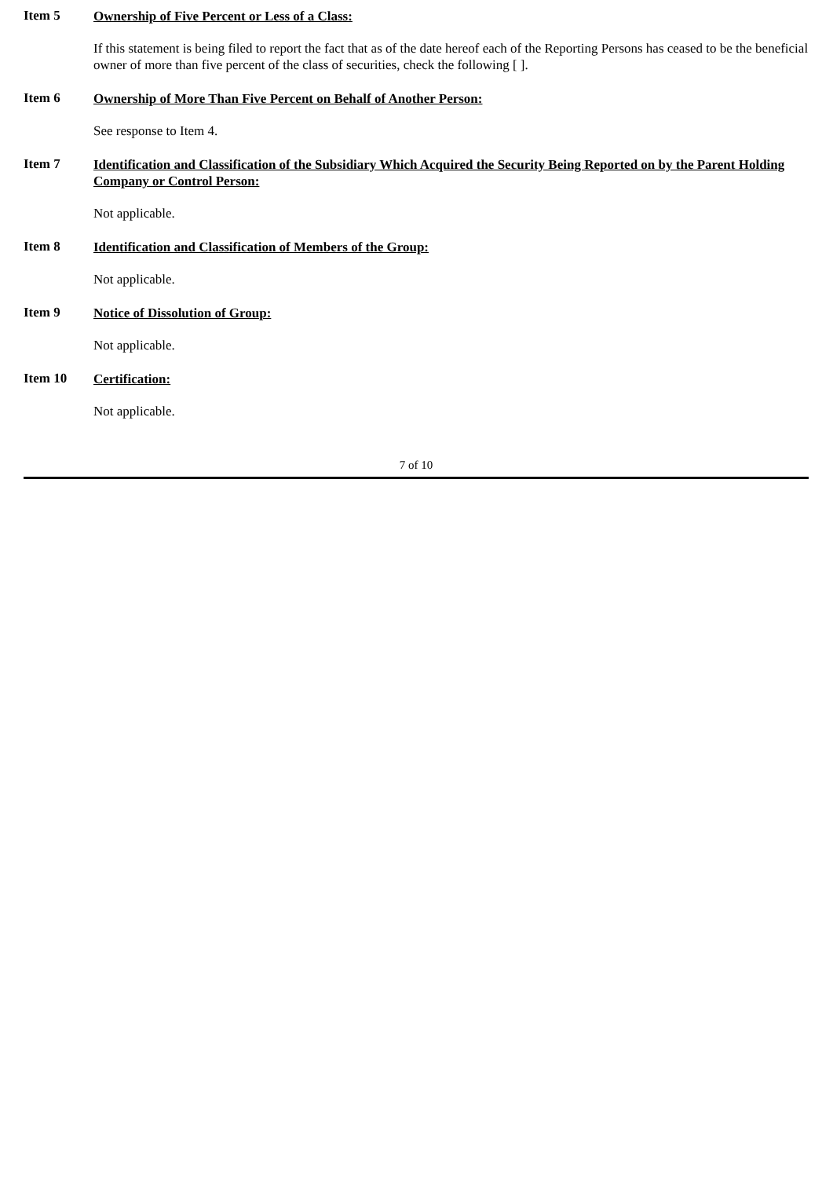Item 5
Ownership of Five Percent or Less of a Class:
If this statement is being filed to report the fact that as of the date hereof each of the Reporting Persons has ceased to be the beneficial owner of more than five percent of the class of securities, check the following [ ].
Item 6
Ownership of More Than Five Percent on Behalf of Another Person:
See response to Item 4.
Item 7
Identification and Classification of the Subsidiary Which Acquired the Security Being Reported on by the Parent Holding Company or Control Person:
Not applicable.
Item 8
Identification and Classification of Members of the Group:
Not applicable.
Item 9
Notice of Dissolution of Group:
Not applicable.
Item 10
Certification:
Not applicable.
7 of 10